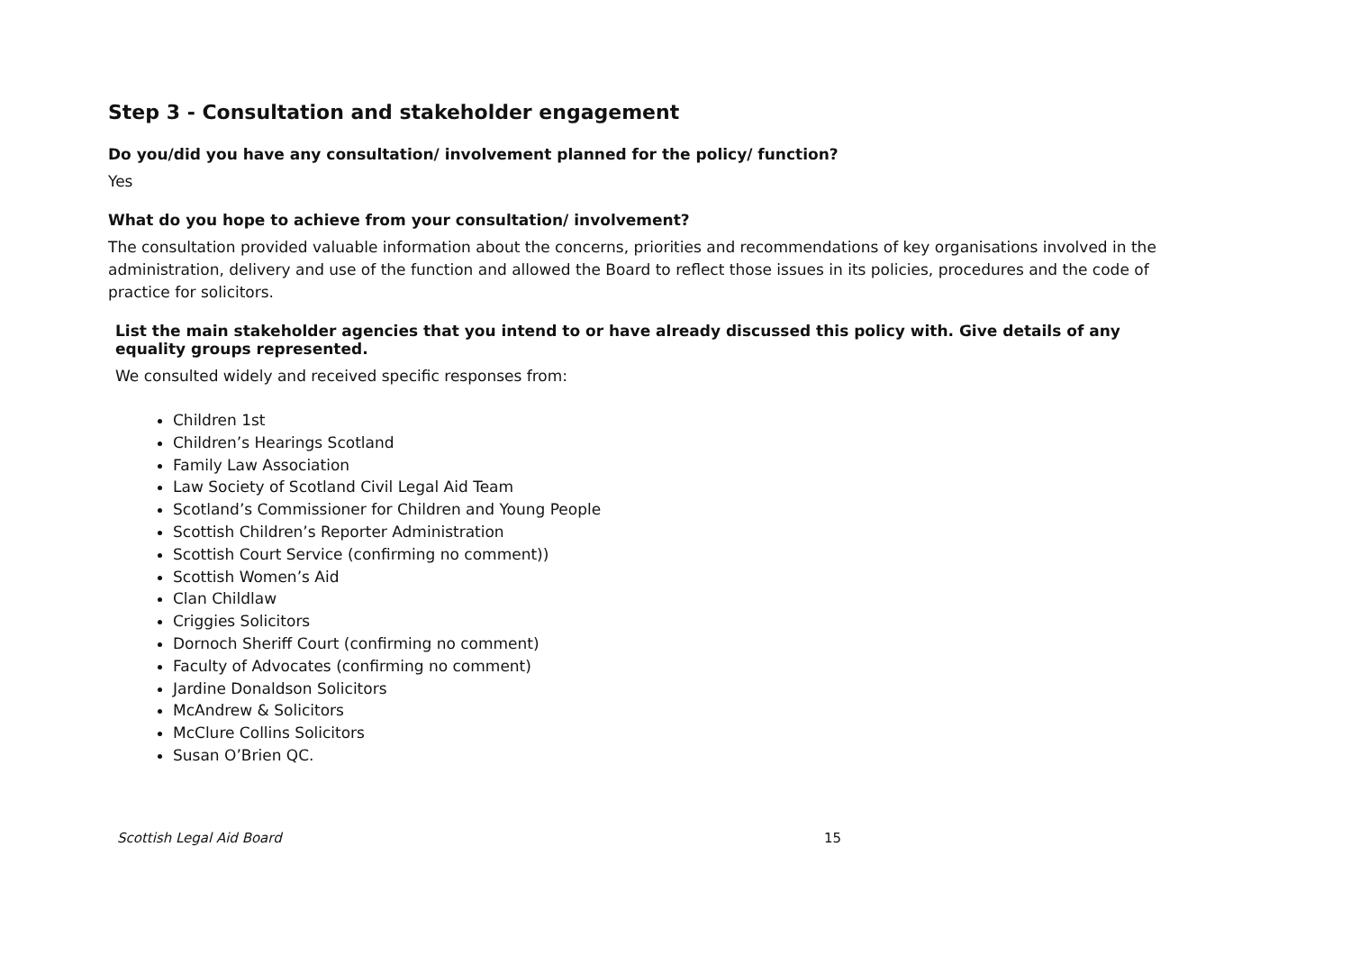Step 3 - Consultation and stakeholder engagement
Do you/did you have any consultation/ involvement planned for the policy/ function?
Yes
What do you hope to achieve from your consultation/ involvement?
The consultation provided valuable information about the concerns, priorities and recommendations of key organisations involved in the administration, delivery and use of the function and allowed the Board to reflect those issues in its policies, procedures and the code of practice for solicitors.
List the main stakeholder agencies that you intend to or have already discussed this policy with. Give details of any equality groups represented.
We consulted widely and received specific responses from:
Children 1st
Children’s Hearings Scotland
Family Law Association
Law Society of Scotland Civil Legal Aid Team
Scotland’s Commissioner for Children and Young People
Scottish Children’s Reporter Administration
Scottish Court Service (confirming no comment))
Scottish Women’s Aid
Clan Childlaw
Criggies Solicitors
Dornoch Sheriff Court (confirming no comment)
Faculty of Advocates (confirming no comment)
Jardine Donaldson Solicitors
McAndrew & Solicitors
McClure Collins Solicitors
Susan O’Brien QC.
Scottish Legal Aid Board 15